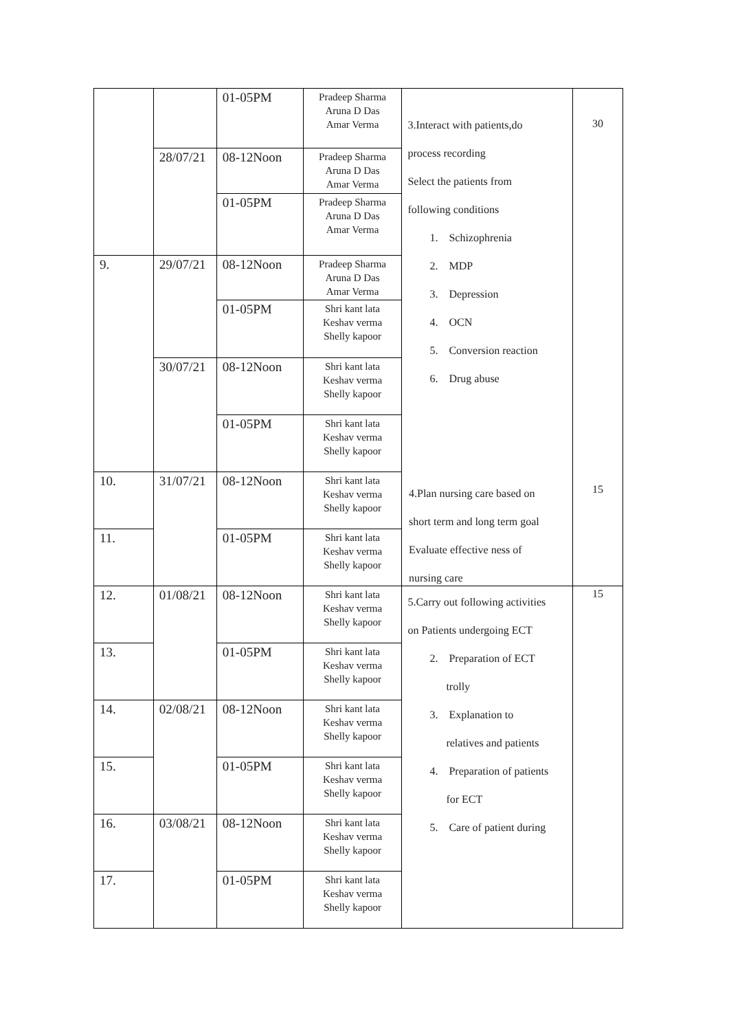| | | 01-05PM | Pradeep Sharma Aruna D Das Amar Verma | 3.Interact with patients,do process recording Select the patients from following conditions 1. Schizophrenia 2. MDP 3. Depression 4. OCN 5. Conversion reaction 6. Drug abuse | 30 |
| | 28/07/21 | 08-12Noon | Pradeep Sharma Aruna D Das Amar Verma | | |
| | | 01-05PM | Pradeep Sharma Aruna D Das Amar Verma | | |
| 9. | 29/07/21 | 08-12Noon | Pradeep Sharma Aruna D Das Amar Verma | | |
| | | 01-05PM | Shri kant lata Keshav verma Shelly kapoor | | |
| | 30/07/21 | 08-12Noon | Shri kant lata Keshav verma Shelly kapoor | | |
| | | 01-05PM | Shri kant lata Keshav verma Shelly kapoor | | |
| 10. | 31/07/21 | 08-12Noon | Shri kant lata Keshav verma Shelly kapoor | | |
| 11. | | 01-05PM | Shri kant lata Keshav verma Shelly kapoor | | |
| 12. | 01/08/21 | 08-12Noon | Shri kant lata Keshav verma Shelly kapoor | 5.Carry out following activities on Patients undergoing ECT 2. Preparation of ECT trolly 3. Explanation to relatives and patients 4. Preparation of patients for ECT 5. Care of patient during | 15 |
| 13. | | 01-05PM | Shri kant lata Keshav verma Shelly kapoor | | |
| 14. | 02/08/21 | 08-12Noon | Shri kant lata Keshav verma Shelly kapoor | | |
| 15. | | 01-05PM | Shri kant lata Keshav verma Shelly kapoor | | |
| 16. | 03/08/21 | 08-12Noon | Shri kant lata Keshav verma Shelly kapoor | | |
| 17. | | 01-05PM | Shri kant lata Keshav verma Shelly kapoor | | |
4.Plan nursing care based on
short term and long term goal
Evaluate effective ness of
nursing care
15